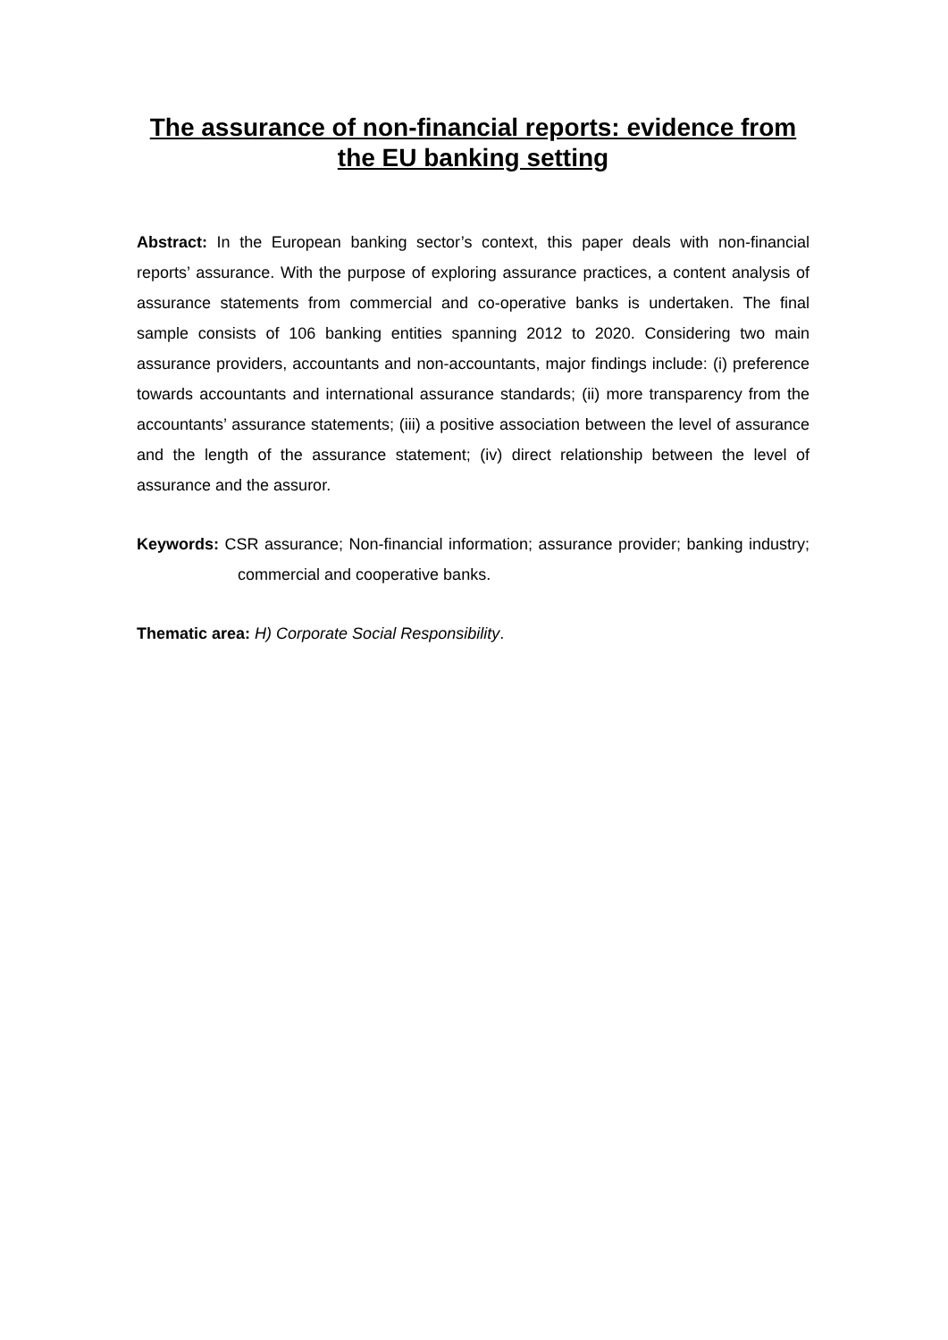The assurance of non-financial reports: evidence from the EU banking setting
Abstract: In the European banking sector’s context, this paper deals with non-financial reports’ assurance. With the purpose of exploring assurance practices, a content analysis of assurance statements from commercial and co-operative banks is undertaken. The final sample consists of 106 banking entities spanning 2012 to 2020. Considering two main assurance providers, accountants and non-accountants, major findings include: (i) preference towards accountants and international assurance standards; (ii) more transparency from the accountants’ assurance statements; (iii) a positive association between the level of assurance and the length of the assurance statement; (iv) direct relationship between the level of assurance and the assuror.
Keywords: CSR assurance; Non-financial information; assurance provider; banking industry; commercial and cooperative banks.
Thematic area: H) Corporate Social Responsibility.